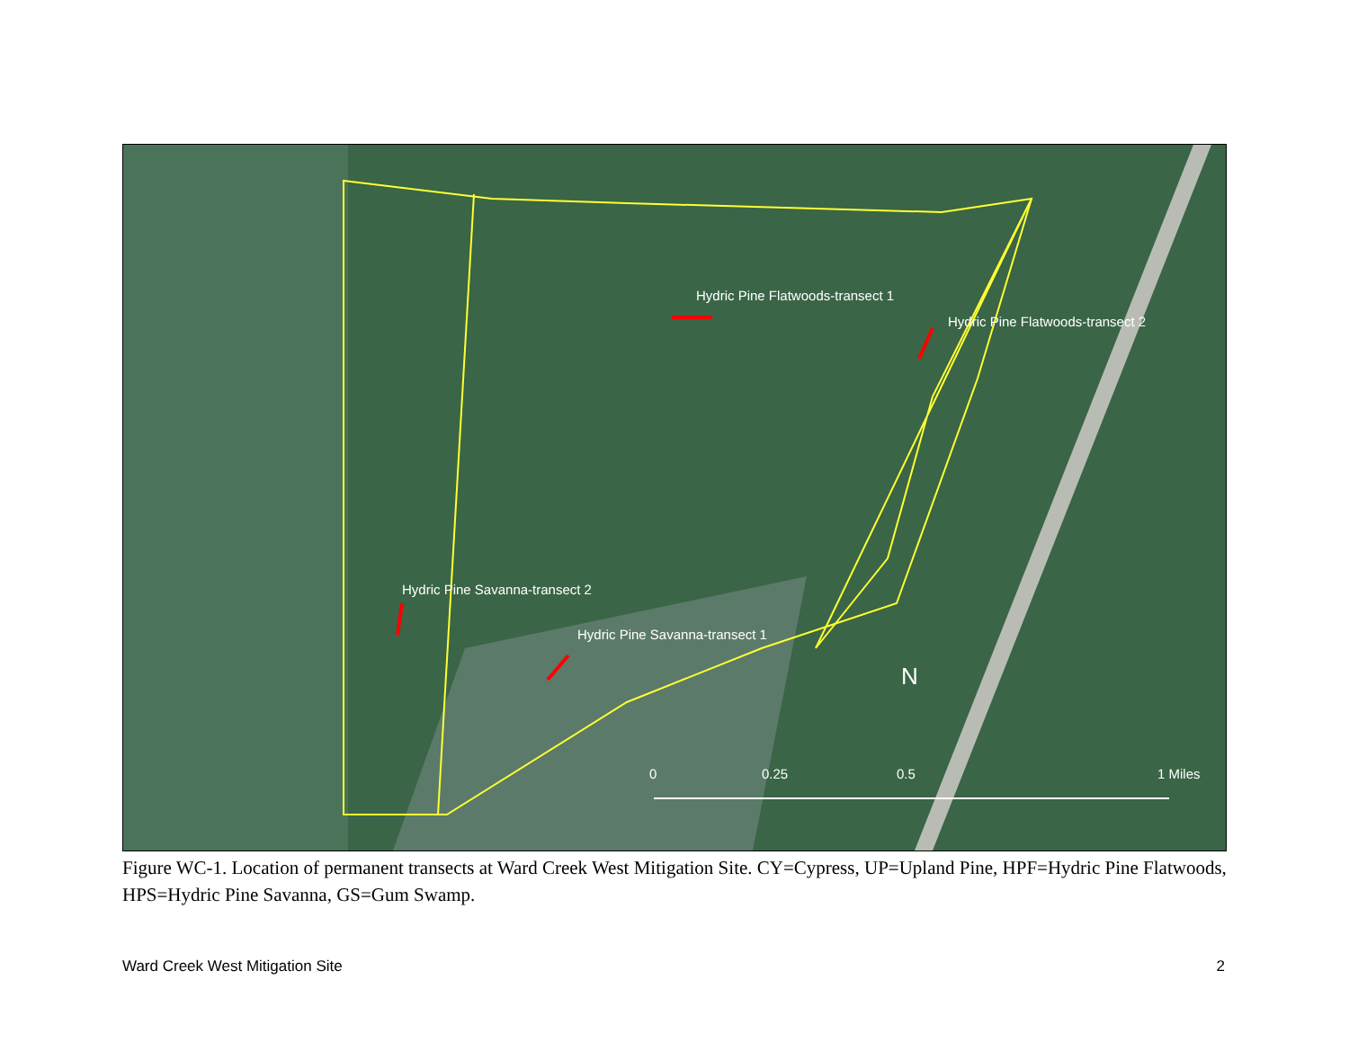Hydric Pine Flatwoods-transect 1
Hydric Pine Flatwoods-transect 2
Hydric Pine Savanna-transect 2
Hydric Pine Savanna-transect 1
N
0
0.25
0.5
1 Miles
Figure WC-1. Location of permanent transects at Ward Creek West Mitigation Site. CY=Cypress, UP=Upland Pine, HPF=Hydric Pine Flatwoods, HPS=Hydric Pine Savanna, GS=Gum Swamp.
Ward Creek West Mitigation Site 2